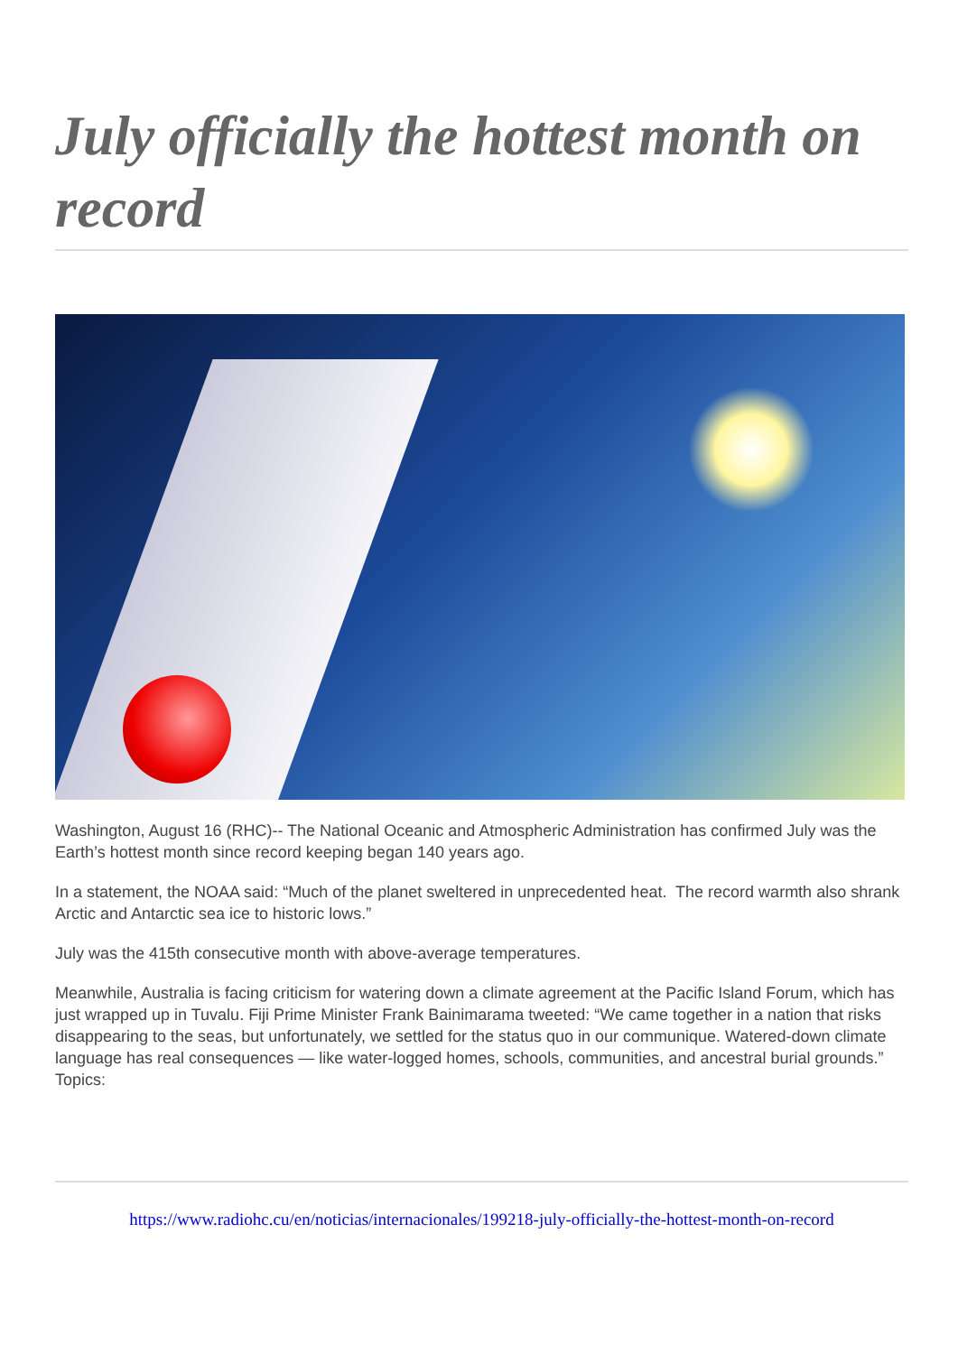July officially the hottest month on record
Washington, August 16 (RHC)-- The National Oceanic and Atmospheric Administration has confirmed July was the Earth’s hottest month since record keeping began 140 years ago.
In a statement, the NOAA said: “Much of the planet sweltered in unprecedented heat. The record warmth also shrank Arctic and Antarctic sea ice to historic lows.”
July was the 415th consecutive month with above-average temperatures.
Meanwhile, Australia is facing criticism for watering down a climate agreement at the Pacific Island Forum, which has just wrapped up in Tuvalu. Fiji Prime Minister Frank Bainimarama tweeted: “We came together in a nation that risks disappearing to the seas, but unfortunately, we settled for the status quo in our communique. Watered-down climate language has real consequences — like water-logged homes, schools, communities, and ancestral burial grounds.”
Topics:
https://www.radiohc.cu/en/noticias/internacionales/199218-july-officially-the-hottest-month-on-record